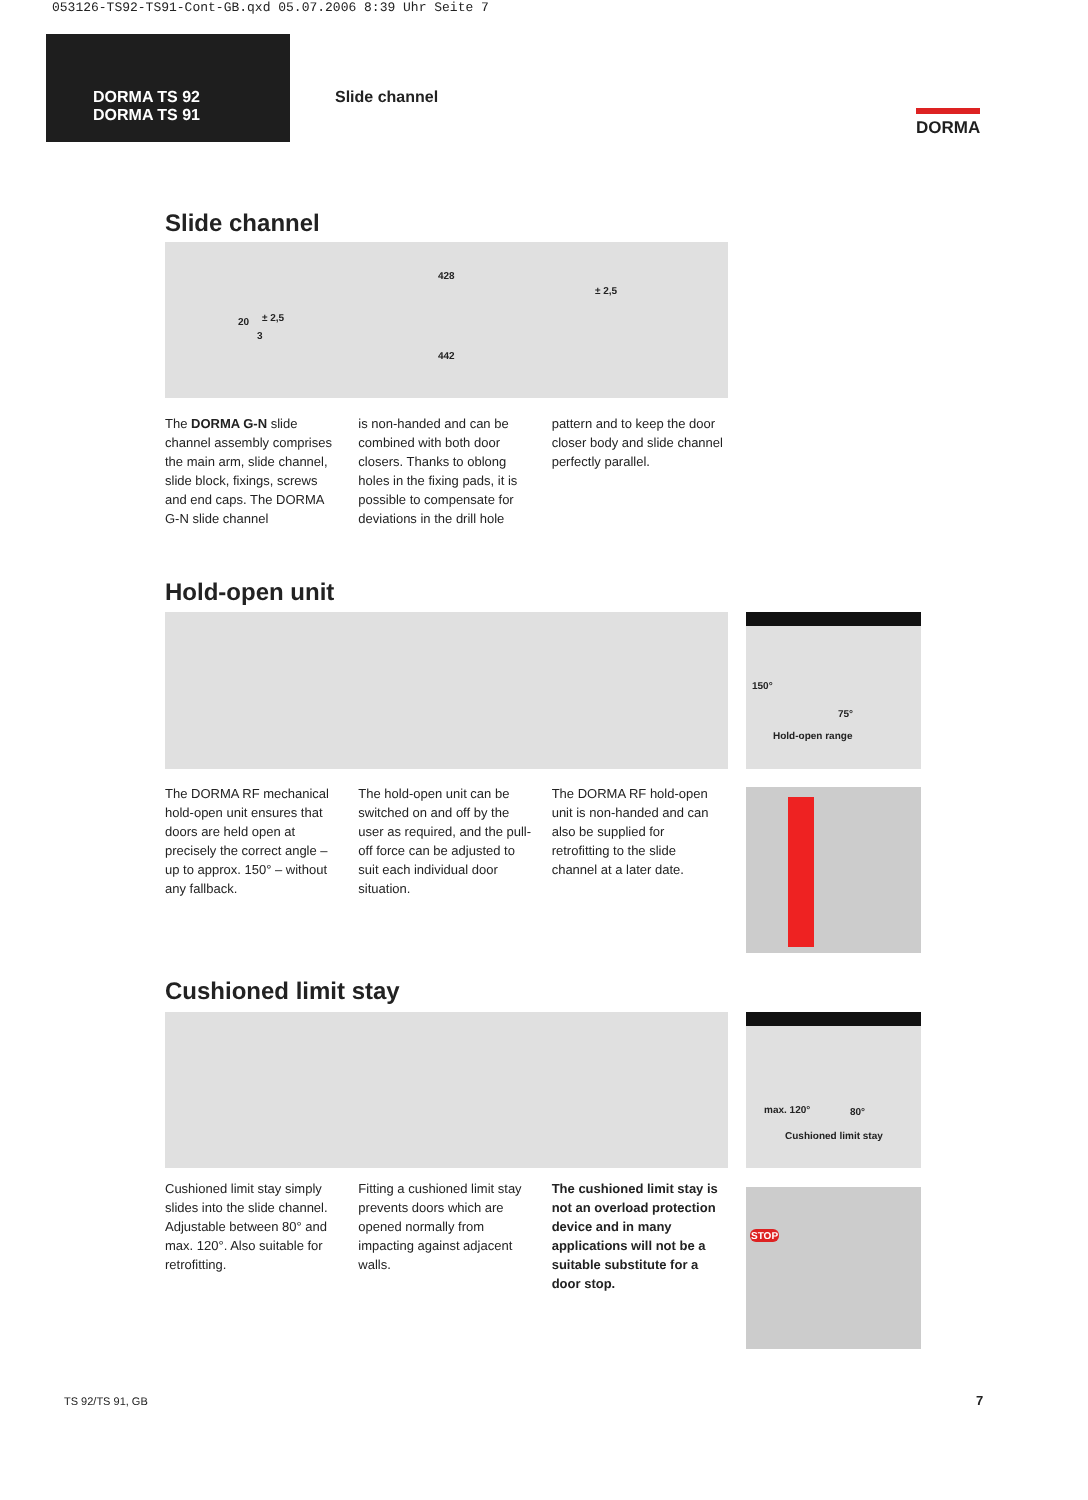053126-TS92-TS91-Cont-GB.qxd 05.07.2006 8:39 Uhr Seite 7
DORMA TS 92
DORMA TS 91
Slide channel
DORMA
Slide channel
428
± 2,5
20 ± 2,5
3
442
The DORMA G-N slide channel assembly comprises the main arm, slide channel, slide block, fixings, screws and end caps. The DORMA G-N slide channel
is non-handed and can be combined with both door closers. Thanks to oblong holes in the fixing pads, it is possible to compensate for deviations in the drill hole
pattern and to keep the door closer body and slide channel perfectly parallel.
Hold-open unit
150°
75°
Hold-open range
The DORMA RF mechanical hold-open unit ensures that doors are held open at precisely the correct angle – up to approx. 150° – without any fallback.
The hold-open unit can be switched on and off by the user as required, and the pull-off force can be adjusted to suit each individual door situation.
The DORMA RF hold-open unit is non-handed and can also be supplied for retrofitting to the slide channel at a later date.
Cushioned limit stay
max. 120° 80°
Cushioned limit stay
Cushioned limit stay simply slides into the slide channel. Adjustable between 80° and max. 120°. Also suitable for retrofitting.
Fitting a cushioned limit stay prevents doors which are opened normally from impacting against adjacent walls.
The cushioned limit stay is not an overload protection device and in many applications will not be a suitable substitute for a door stop.
STOP
TS 92/TS 91, GB 7